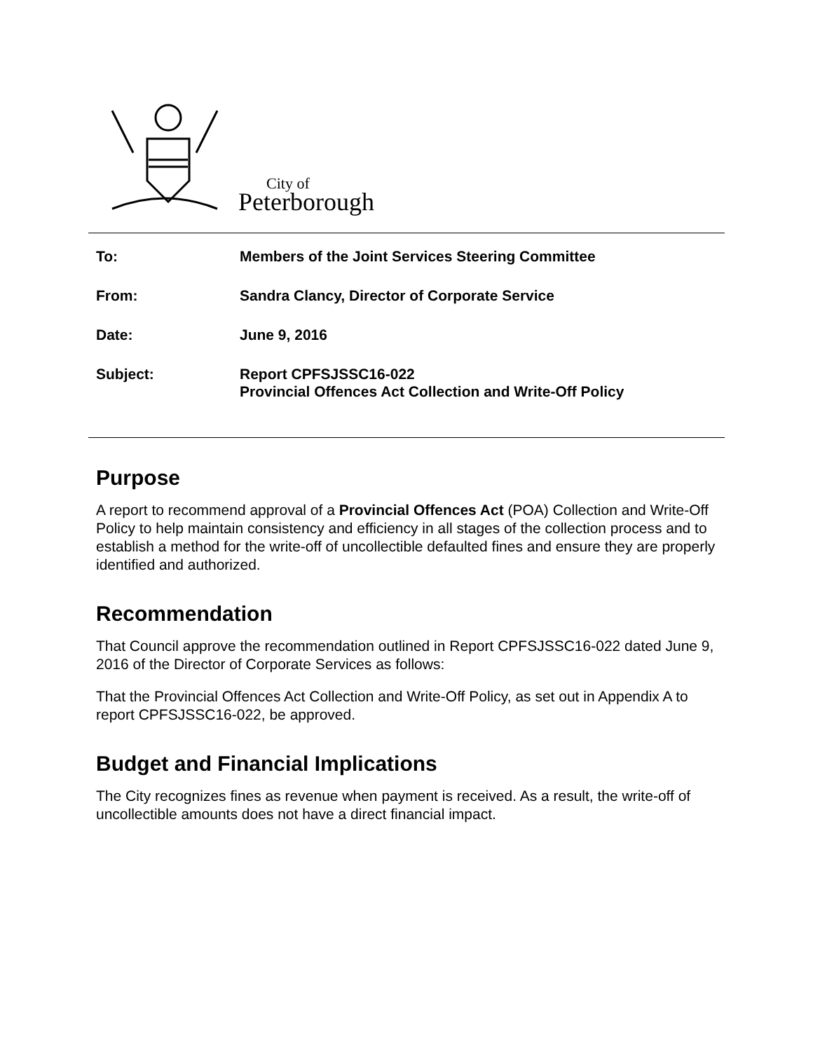City of
Peterborough
| To: | Members of the Joint Services Steering Committee |
| From: | Sandra Clancy, Director of Corporate Service |
| Date: | June 9, 2016 |
| Subject: | Report CPFSJSSC16-022 Provincial Offences Act Collection and Write-Off Policy |
Purpose
A report to recommend approval of a Provincial Offences Act (POA) Collection and Write-Off Policy to help maintain consistency and efficiency in all stages of the collection process and to establish a method for the write-off of uncollectible defaulted fines and ensure they are properly identified and authorized.
Recommendation
That Council approve the recommendation outlined in Report CPFSJSSC16-022 dated June 9, 2016 of the Director of Corporate Services as follows:
That the Provincial Offences Act Collection and Write-Off Policy, as set out in Appendix A to report CPFSJSSC16-022, be approved.
Budget and Financial Implications
The City recognizes fines as revenue when payment is received. As a result, the write-off of uncollectible amounts does not have a direct financial impact.